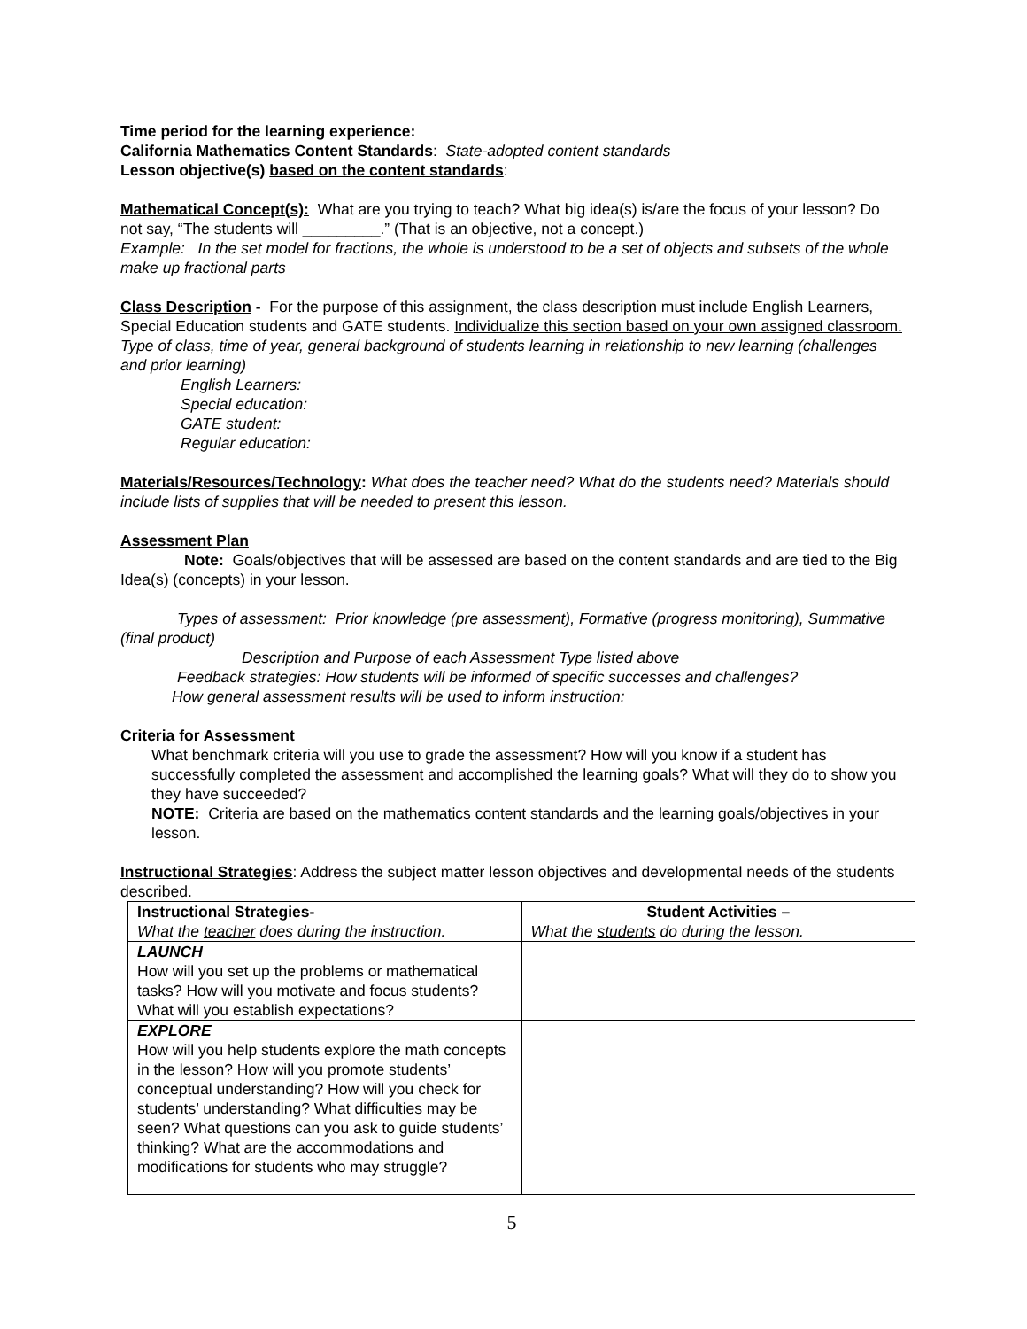Time period for the learning experience:
California Mathematics Content Standards: State-adopted content standards
Lesson objective(s) based on the content standards:
Mathematical Concept(s): What are you trying to teach? What big idea(s) is/are the focus of your lesson? Do not say, “The students will _________.” (That is an objective, not a concept.)
Example: In the set model for fractions, the whole is understood to be a set of objects and subsets of the whole make up fractional parts
Class Description - For the purpose of this assignment, the class description must include English Learners, Special Education students and GATE students. Individualize this section based on your own assigned classroom.
Type of class, time of year, general background of students learning in relationship to new learning (challenges and prior learning)
English Learners:
Special education:
GATE student:
Regular education:
Materials/Resources/Technology: What does the teacher need? What do the students need? Materials should include lists of supplies that will be needed to present this lesson.
Assessment Plan
Note: Goals/objectives that will be assessed are based on the content standards and are tied to the Big Idea(s) (concepts) in your lesson.
Types of assessment: Prior knowledge (pre assessment), Formative (progress monitoring), Summative (final product)
Description and Purpose of each Assessment Type listed above
Feedback strategies: How students will be informed of specific successes and challenges?
How general assessment results will be used to inform instruction:
Criteria for Assessment
What benchmark criteria will you use to grade the assessment? How will you know if a student has successfully completed the assessment and accomplished the learning goals? What will they do to show you they have succeeded?
NOTE: Criteria are based on the mathematics content standards and the learning goals/objectives in your lesson.
Instructional Strategies: Address the subject matter lesson objectives and developmental needs of the students described.
| Instructional Strategies- What the teacher does during the instruction. | Student Activities – What the students do during the lesson. |
| LAUNCH How will you set up the problems or mathematical tasks? How will you motivate and focus students? What will you establish expectations? | |
| EXPLORE How will you help students explore the math concepts in the lesson? How will you promote students’ conceptual understanding? How will you check for students’ understanding? What difficulties may be seen? What questions can you ask to guide students’ thinking? What are the accommodations and modifications for students who may struggle? | |
5